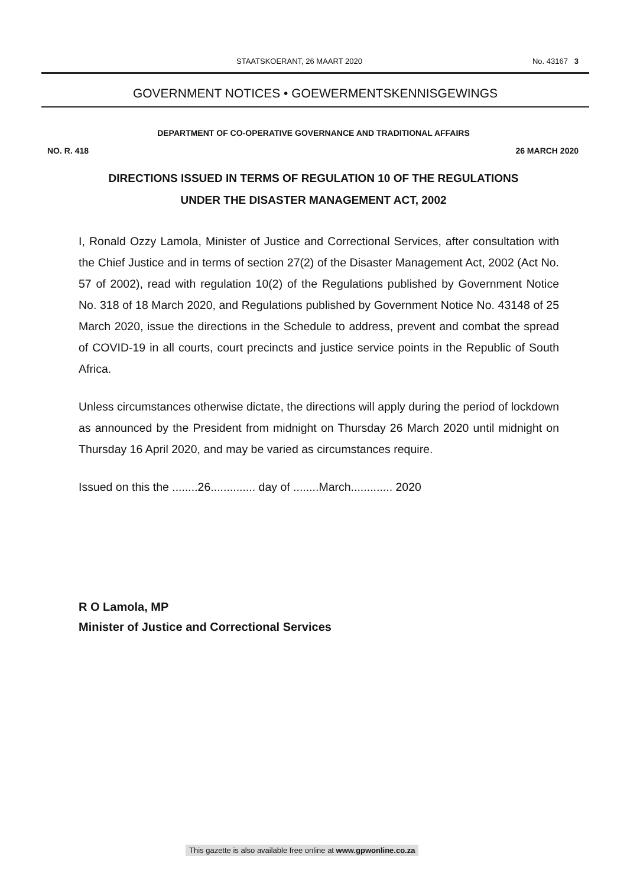STAATSKOERANT, 26 MAART 2020 No. 43167 3
GOVERNMENT NOTICES • GOEWERMENTSKENNISGEWINGS
DEPARTMENT OF CO-OPERATIVE GOVERNANCE AND TRADITIONAL AFFAIRS
NO. R. 418 26 MARCH 2020
DIRECTIONS ISSUED IN TERMS OF REGULATION 10 OF THE REGULATIONS
UNDER THE DISASTER MANAGEMENT ACT, 2002
I, Ronald Ozzy Lamola, Minister of Justice and Correctional Services, after consultation with the Chief Justice and in terms of section 27(2) of the Disaster Management Act, 2002 (Act No. 57 of 2002), read with regulation 10(2) of the Regulations published by Government Notice No. 318 of 18 March 2020, and Regulations published by Government Notice No. 43148 of 25 March 2020, issue the directions in the Schedule to address, prevent and combat the spread of COVID-19 in all courts, court precincts and justice service points in the Republic of South Africa.
Unless circumstances otherwise dictate, the directions will apply during the period of lockdown as announced by the President from midnight on Thursday 26 March 2020 until midnight on Thursday 16 April 2020, and may be varied as circumstances require.
Issued on this the ........26.............. day of ........March............. 2020
R O Lamola, MP
Minister of Justice and Correctional Services
This gazette is also available free online at www.gpwonline.co.za